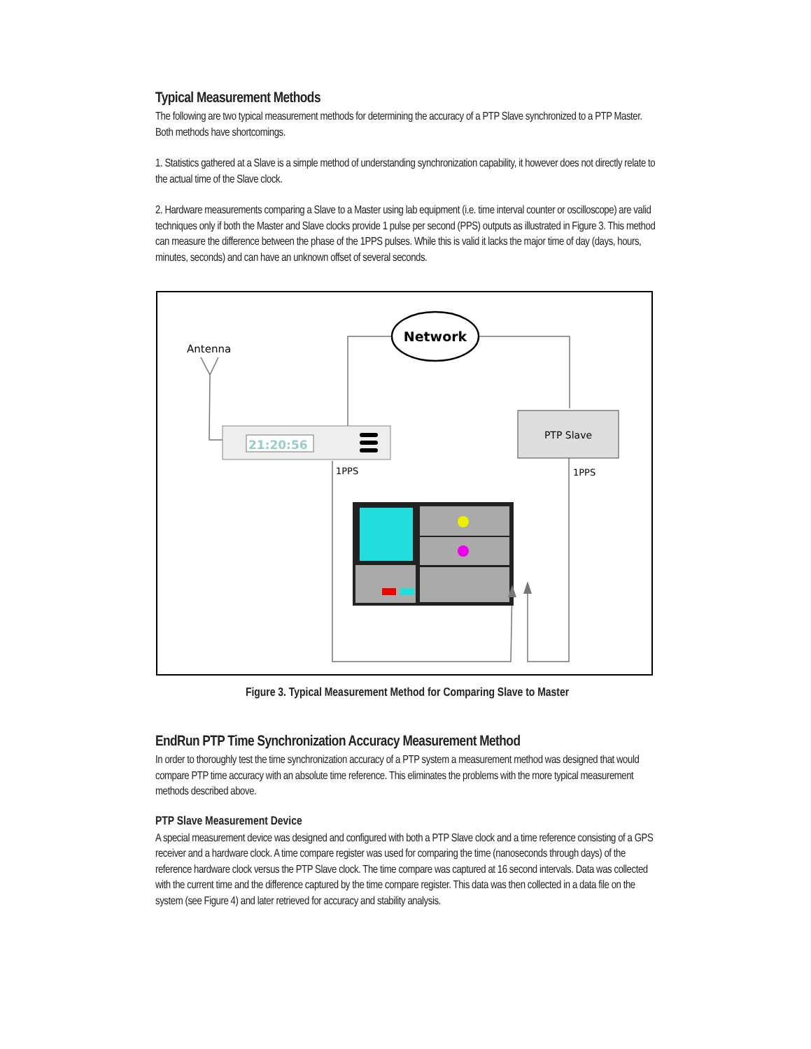Typical Measurement Methods
The following are two typical measurement methods for determining the accuracy of a PTP Slave synchronized to a PTP Master. Both methods have shortcomings.
1. Statistics gathered at a Slave is a simple method of understanding synchronization capability, it however does not directly relate to the actual time of the Slave clock.
2. Hardware measurements comparing a Slave to a Master using lab equipment (i.e. time interval counter or oscilloscope) are valid techniques only if both the Master and Slave clocks provide 1 pulse per second (PPS) outputs as illustrated in Figure 3. This method can measure the difference between the phase of the 1PPS pulses. While this is valid it lacks the major time of day (days, hours, minutes, seconds) and can have an unknown offset of several seconds.
Antenna
Network
21:20:56
PTP Slave
1PPS
1PPS
Figure 3. Typical Measurement Method for Comparing Slave to Master
EndRun PTP Time Synchronization Accuracy Measurement Method
In order to thoroughly test the time synchronization accuracy of a PTP system a measurement method was designed that would compare PTP time accuracy with an absolute time reference. This eliminates the problems with the more typical measurement methods described above.
PTP Slave Measurement Device
A special measurement device was designed and configured with both a PTP Slave clock and a time reference consisting of a GPS receiver and a hardware clock. A time compare register was used for comparing the time (nanoseconds through days) of the reference hardware clock versus the PTP Slave clock. The time compare was captured at 16 second intervals. Data was collected with the current time and the difference captured by the time compare register. This data was then collected in a data file on the system (see Figure 4) and later retrieved for accuracy and stability analysis.